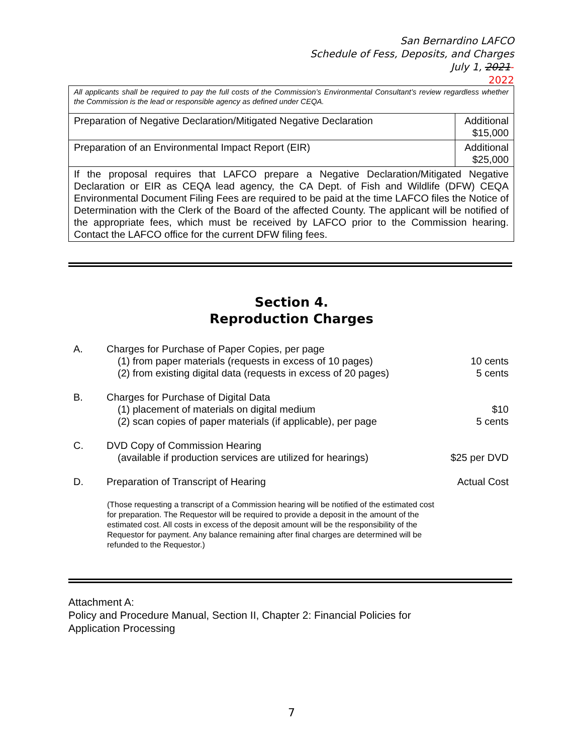San Bernardino LAFCO
Schedule of Fess, Deposits, and Charges
July 1, 2021-
2022
| All applicants shall be required to pay the full costs of the Commission’s Environmental Consultant’s review regardless whether the Commission is the lead or responsible agency as defined under CEQA. | |
| Preparation of Negative Declaration/Mitigated Negative Declaration | Additional $15,000 |
| Preparation of an Environmental Impact Report (EIR) | Additional $25,000 |
| If the proposal requires that LAFCO prepare a Negative Declaration/Mitigated Negative Declaration or EIR as CEQA lead agency, the CA Dept. of Fish and Wildlife (DFW) CEQA Environmental Document Filing Fees are required to be paid at the time LAFCO files the Notice of Determination with the Clerk of the Board of the affected County. The applicant will be notified of the appropriate fees, which must be received by LAFCO prior to the Commission hearing. Contact the LAFCO office for the current DFW filing fees. | |
Section 4.
Reproduction Charges
A. Charges for Purchase of Paper Copies, per page
(1) from paper materials (requests in excess of 10 pages)
10 cents
(2) from existing digital data (requests in excess of 20 pages)
5 cents
B. Charges for Purchase of Digital Data
(1) placement of materials on digital medium
$10
(2) scan copies of paper materials (if applicable), per page
5 cents
C. DVD Copy of Commission Hearing
(available if production services are utilized for hearings)
$25 per DVD
D. Preparation of Transcript of Hearing
Actual Cost
(Those requesting a transcript of a Commission hearing will be notified of the estimated cost for preparation. The Requestor will be required to provide a deposit in the amount of the estimated cost. All costs in excess of the deposit amount will be the responsibility of the Requestor for payment. Any balance remaining after final charges are determined will be refunded to the Requestor.)
Attachment A:
Policy and Procedure Manual, Section II, Chapter 2: Financial Policies for
Application Processing
7